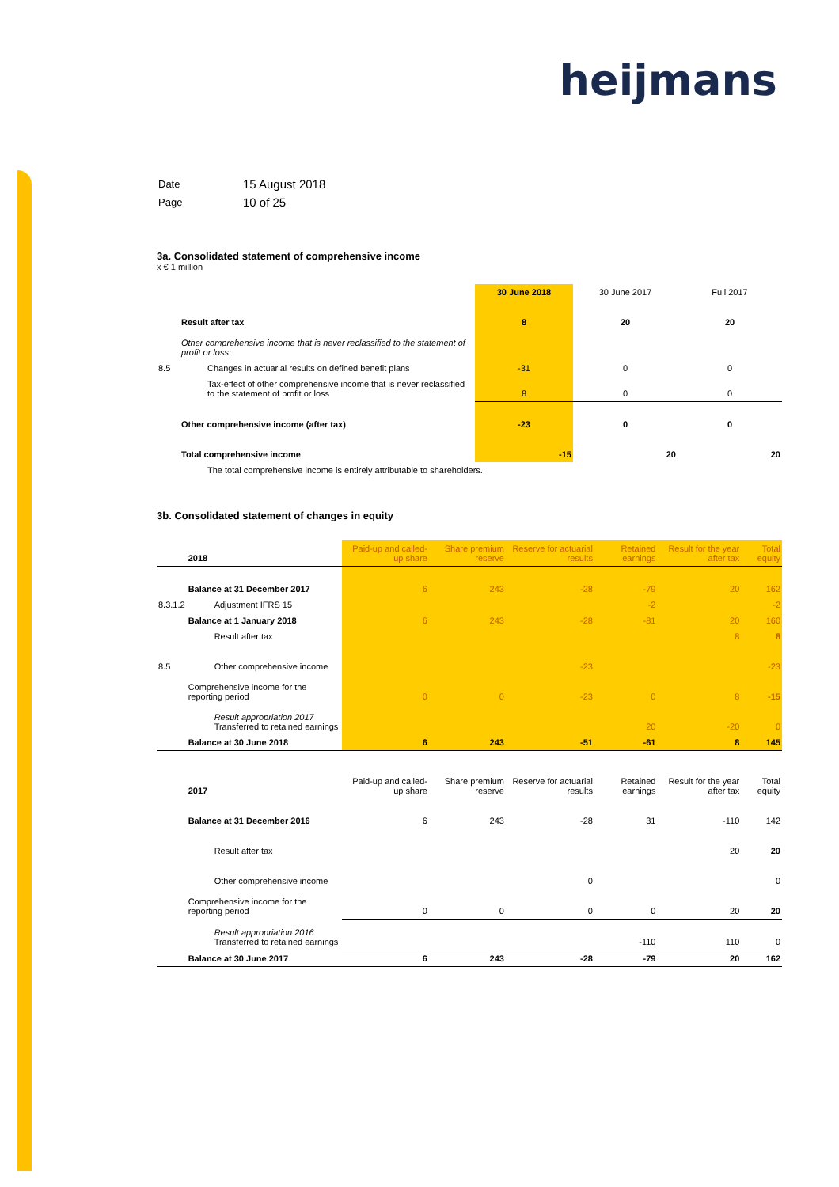heijmans
| Date | 15 August 2018 |
| Page | 10 of 25 |
3a. Consolidated statement of comprehensive income
x € 1 million
| | | 30 June 2018 | 30 June 2017 | Full 2017 |
| | Result after tax | 8 | 20 | 20 |
| | Other comprehensive income that is never reclassified to the statement of profit or loss: | | | |
| 8.5 | Changes in actuarial results on defined benefit plans | -31 | 0 | 0 |
| | Tax-effect of other comprehensive income that is never reclassified to the statement of profit or loss | 8 | 0 | 0 |
| | Other comprehensive income (after tax) | -23 | 0 | 0 |
| | Total comprehensive income | -15 | 20 | 20 |
| | The total comprehensive income is entirely attributable to shareholders. | | | |
3b. Consolidated statement of changes in equity
| | 2018 | Paid-up and called-up share | Share premium reserve | Reserve for actuarial results | Retained earnings | Result for the year after tax | Total equity |
| | Balance at 31 December 2017 | 6 | 243 | -28 | -79 | 20 | 162 |
| 8.3.1.2 | Adjustment IFRS 15 | | | | -2 | | -2 |
| | Balance at 1 January 2018 | 6 | 243 | -28 | -81 | 20 | 160 |
| | Result after tax | | | | | 8 | 8 |
| 8.5 | Other comprehensive income | | | -23 | | | -23 |
| | Comprehensive income for the reporting period | 0 | 0 | -23 | 0 | 8 | -15 |
| | Result appropriation 2017 Transferred to retained earnings | | | | 20 | -20 | 0 |
| | Balance at 30 June 2018 | 6 | 243 | -51 | -61 | 8 | 145 |
| | 2017 | Paid-up and called-up share | Share premium reserve | Reserve for actuarial results | Retained earnings | Result for the year after tax | Total equity |
| | Balance at 31 December 2016 | 6 | 243 | -28 | 31 | -110 | 142 |
| | Result after tax | | | | | 20 | 20 |
| | Other comprehensive income | | | 0 | | | 0 |
| | Comprehensive income for the reporting period | 0 | 0 | 0 | 0 | 20 | 20 |
| | Result appropriation 2016 Transferred to retained earnings | | | | -110 | 110 | 0 |
| | Balance at 30 June 2017 | 6 | 243 | -28 | -79 | 20 | 162 |